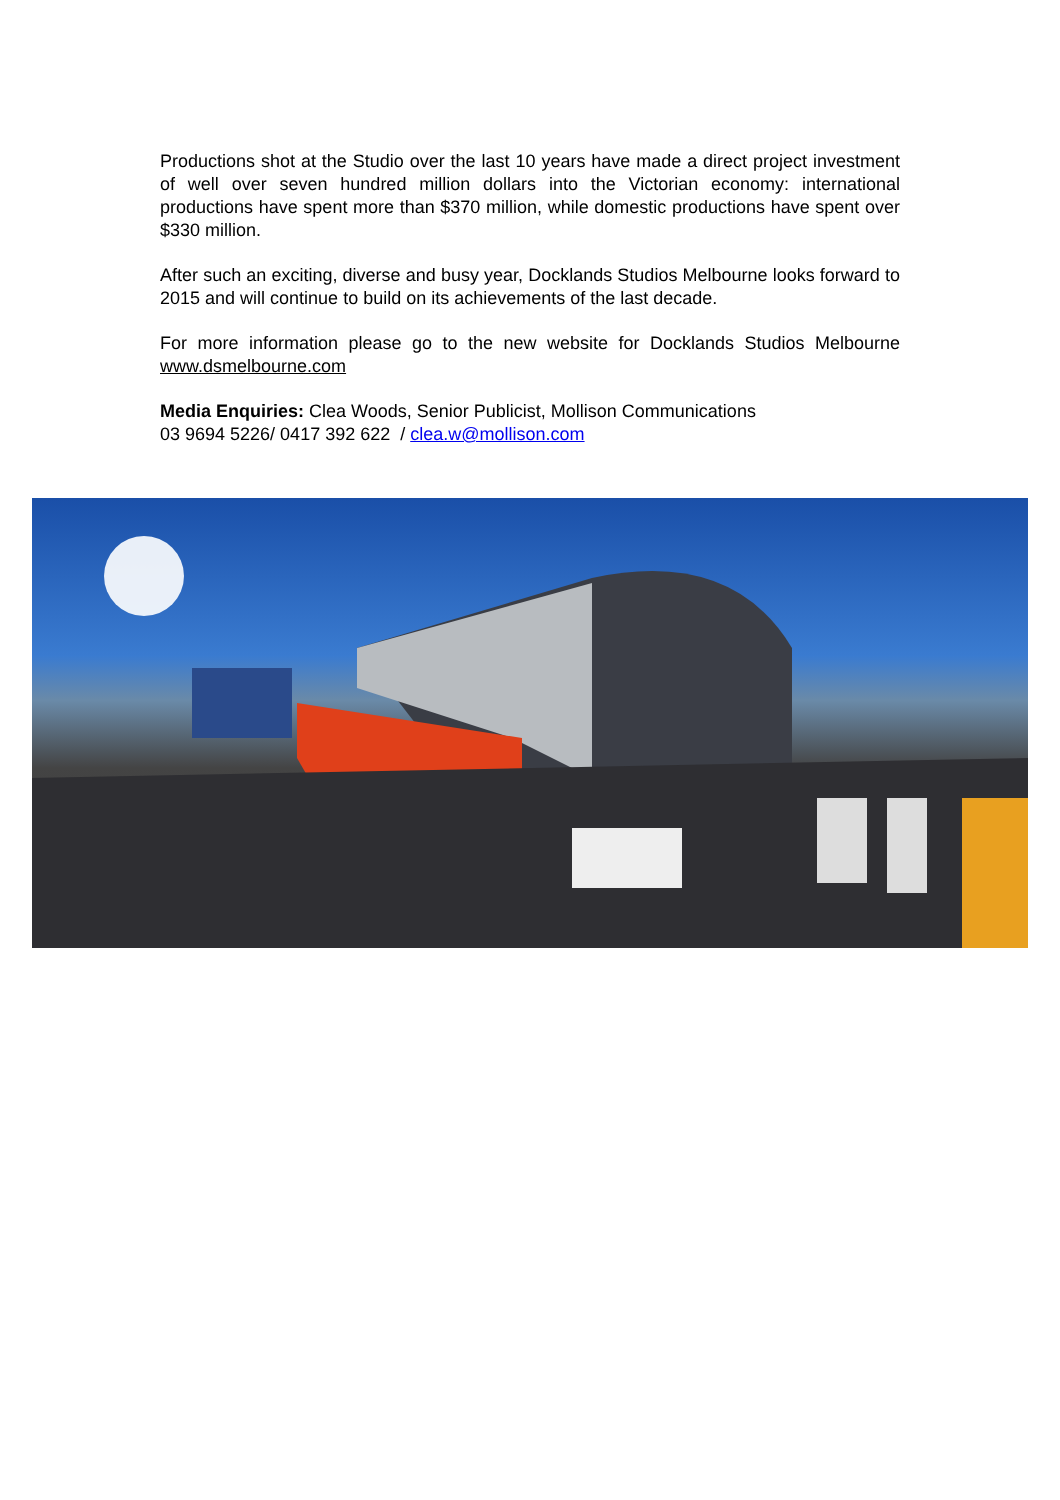Productions shot at the Studio over the last 10 years have made a direct project investment of well over seven hundred million dollars into the Victorian economy: international productions have spent more than $370 million, while domestic productions have spent over $330 million.
After such an exciting, diverse and busy year, Docklands Studios Melbourne looks forward to 2015 and will continue to build on its achievements of the last decade.
For more information please go to the new website for Docklands Studios Melbourne www.dsmelbourne.com
Media Enquiries: Clea Woods, Senior Publicist, Mollison Communications
03 9694 5226/ 0417 392 622 / clea.w@mollison.com